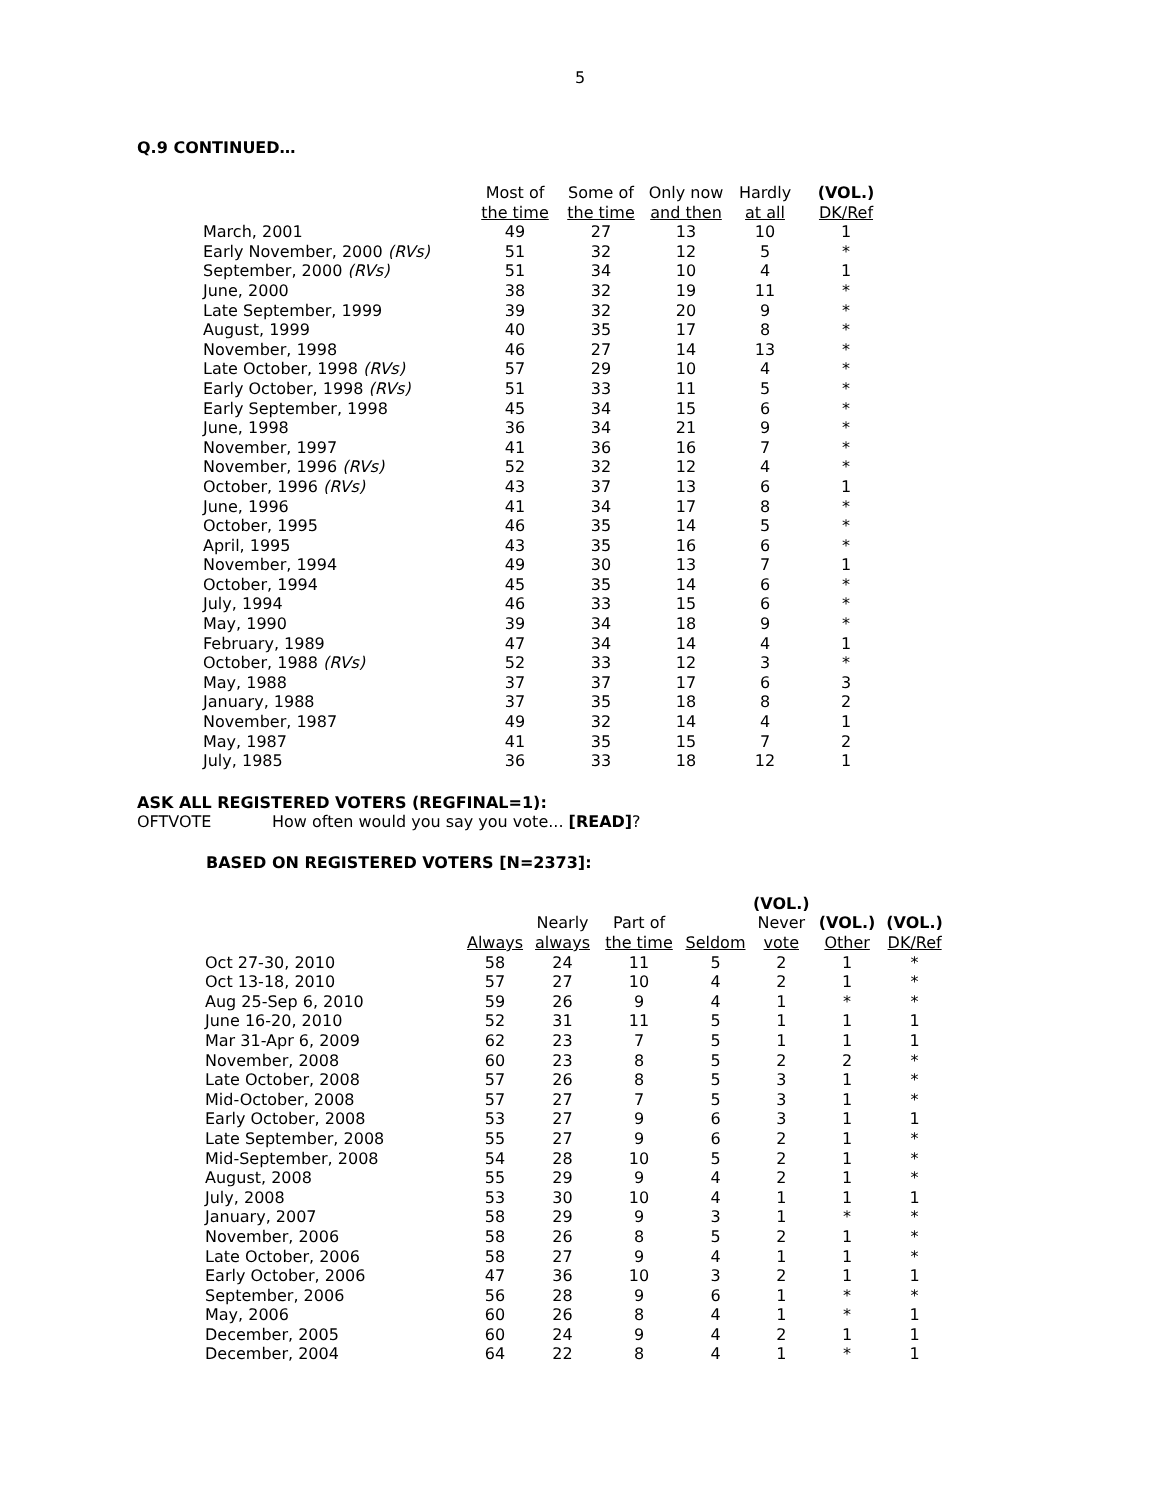5
Q.9 CONTINUED…
| | Most of the time | Some of the time | Only now and then | Hardly at all | (VOL.) DK/Ref |
| --- | --- | --- | --- | --- | --- |
| March, 2001 | 49 | 27 | 13 | 10 | 1 |
| Early November, 2000 (RVs) | 51 | 32 | 12 | 5 | * |
| September, 2000 (RVs) | 51 | 34 | 10 | 4 | 1 |
| June, 2000 | 38 | 32 | 19 | 11 | * |
| Late September, 1999 | 39 | 32 | 20 | 9 | * |
| August, 1999 | 40 | 35 | 17 | 8 | * |
| November, 1998 | 46 | 27 | 14 | 13 | * |
| Late October, 1998 (RVs) | 57 | 29 | 10 | 4 | * |
| Early October, 1998 (RVs) | 51 | 33 | 11 | 5 | * |
| Early September, 1998 | 45 | 34 | 15 | 6 | * |
| June, 1998 | 36 | 34 | 21 | 9 | * |
| November, 1997 | 41 | 36 | 16 | 7 | * |
| November, 1996 (RVs) | 52 | 32 | 12 | 4 | * |
| October, 1996 (RVs) | 43 | 37 | 13 | 6 | 1 |
| June, 1996 | 41 | 34 | 17 | 8 | * |
| October, 1995 | 46 | 35 | 14 | 5 | * |
| April, 1995 | 43 | 35 | 16 | 6 | * |
| November, 1994 | 49 | 30 | 13 | 7 | 1 |
| October, 1994 | 45 | 35 | 14 | 6 | * |
| July, 1994 | 46 | 33 | 15 | 6 | * |
| May, 1990 | 39 | 34 | 18 | 9 | * |
| February, 1989 | 47 | 34 | 14 | 4 | 1 |
| October, 1988 (RVs) | 52 | 33 | 12 | 3 | * |
| May, 1988 | 37 | 37 | 17 | 6 | 3 |
| January, 1988 | 37 | 35 | 18 | 8 | 2 |
| November, 1987 | 49 | 32 | 14 | 4 | 1 |
| May, 1987 | 41 | 35 | 15 | 7 | 2 |
| July, 1985 | 36 | 33 | 18 | 12 | 1 |
ASK ALL REGISTERED VOTERS (REGFINAL=1):
OFTVOTE How often would you say you vote... [READ]?
BASED ON REGISTERED VOTERS [N=2373]:
| | Always | Nearly always | Part of the time | Seldom | (VOL.) Never vote | (VOL.) Other | (VOL.) DK/Ref |
| --- | --- | --- | --- | --- | --- | --- | --- |
| Oct 27-30, 2010 | 58 | 24 | 11 | 5 | 2 | 1 | * |
| Oct 13-18, 2010 | 57 | 27 | 10 | 4 | 2 | 1 | * |
| Aug 25-Sep 6, 2010 | 59 | 26 | 9 | 4 | 1 | * | * |
| June 16-20, 2010 | 52 | 31 | 11 | 5 | 1 | 1 | 1 |
| Mar 31-Apr 6, 2009 | 62 | 23 | 7 | 5 | 1 | 1 | 1 |
| November, 2008 | 60 | 23 | 8 | 5 | 2 | 2 | * |
| Late October, 2008 | 57 | 26 | 8 | 5 | 3 | 1 | * |
| Mid-October, 2008 | 57 | 27 | 7 | 5 | 3 | 1 | * |
| Early October, 2008 | 53 | 27 | 9 | 6 | 3 | 1 | 1 |
| Late September, 2008 | 55 | 27 | 9 | 6 | 2 | 1 | * |
| Mid-September, 2008 | 54 | 28 | 10 | 5 | 2 | 1 | * |
| August, 2008 | 55 | 29 | 9 | 4 | 2 | 1 | * |
| July, 2008 | 53 | 30 | 10 | 4 | 1 | 1 | 1 |
| January, 2007 | 58 | 29 | 9 | 3 | 1 | * | * |
| November, 2006 | 58 | 26 | 8 | 5 | 2 | 1 | * |
| Late October, 2006 | 58 | 27 | 9 | 4 | 1 | 1 | * |
| Early October, 2006 | 47 | 36 | 10 | 3 | 2 | 1 | 1 |
| September, 2006 | 56 | 28 | 9 | 6 | 1 | * | * |
| May, 2006 | 60 | 26 | 8 | 4 | 1 | * | 1 |
| December, 2005 | 60 | 24 | 9 | 4 | 2 | 1 | 1 |
| December, 2004 | 64 | 22 | 8 | 4 | 1 | * | 1 |